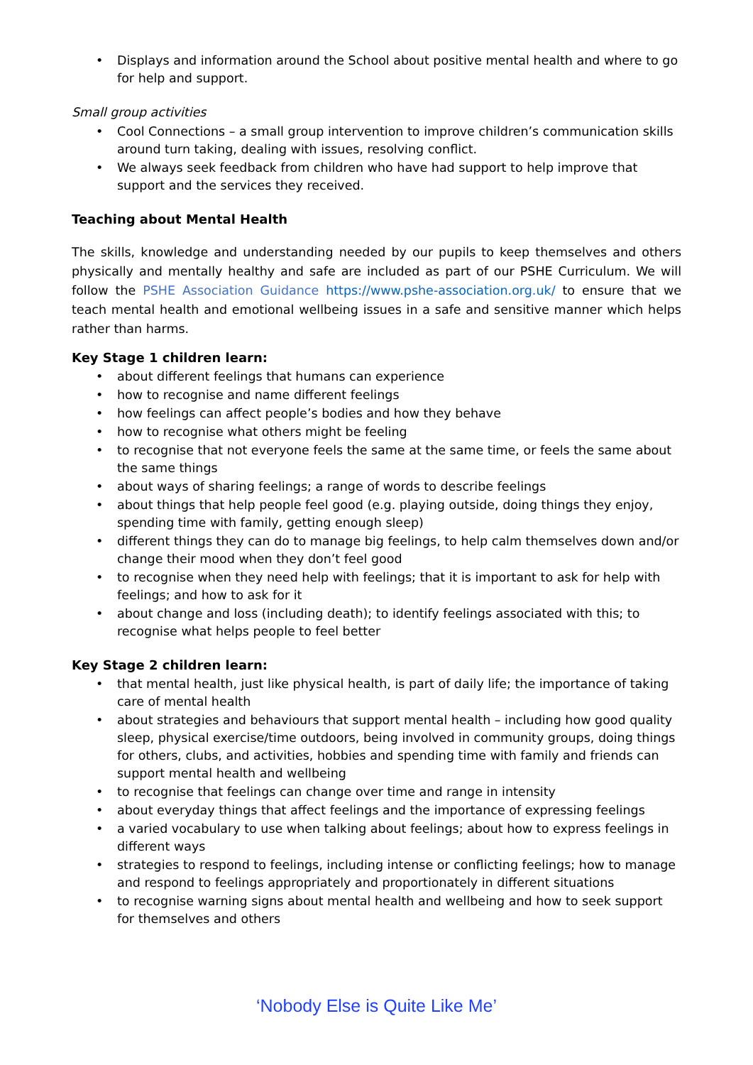Displays and information around the School about positive mental health and where to go for help and support.
Small group activities
Cool Connections – a small group intervention to improve children’s communication skills around turn taking, dealing with issues, resolving conflict.
We always seek feedback from children who have had support to help improve that support and the services they received.
Teaching about Mental Health
The skills, knowledge and understanding needed by our pupils to keep themselves and others physically and mentally healthy and safe are included as part of our PSHE Curriculum. We will follow the PSHE Association Guidance https://www.pshe-association.org.uk/ to ensure that we teach mental health and emotional wellbeing issues in a safe and sensitive manner which helps rather than harms.
Key Stage 1 children learn:
about different feelings that humans can experience
how to recognise and name different feelings
how feelings can affect people’s bodies and how they behave
how to recognise what others might be feeling
to recognise that not everyone feels the same at the same time, or feels the same about the same things
about ways of sharing feelings; a range of words to describe feelings
about things that help people feel good (e.g. playing outside, doing things they enjoy, spending time with family, getting enough sleep)
different things they can do to manage big feelings, to help calm themselves down and/or change their mood when they don’t feel good
to recognise when they need help with feelings; that it is important to ask for help with feelings; and how to ask for it
about change and loss (including death); to identify feelings associated with this; to recognise what helps people to feel better
Key Stage 2 children learn:
that mental health, just like physical health, is part of daily life; the importance of taking care of mental health
about strategies and behaviours that support mental health – including how good quality sleep, physical exercise/time outdoors, being involved in community groups, doing things for others, clubs, and activities, hobbies and spending time with family and friends can support mental health and wellbeing
to recognise that feelings can change over time and range in intensity
about everyday things that affect feelings and the importance of expressing feelings
a varied vocabulary to use when talking about feelings; about how to express feelings in different ways
strategies to respond to feelings, including intense or conflicting feelings; how to manage and respond to feelings appropriately and proportionately in different situations
to recognise warning signs about mental health and wellbeing and how to seek support for themselves and others
‘Nobody Else is Quite Like Me’